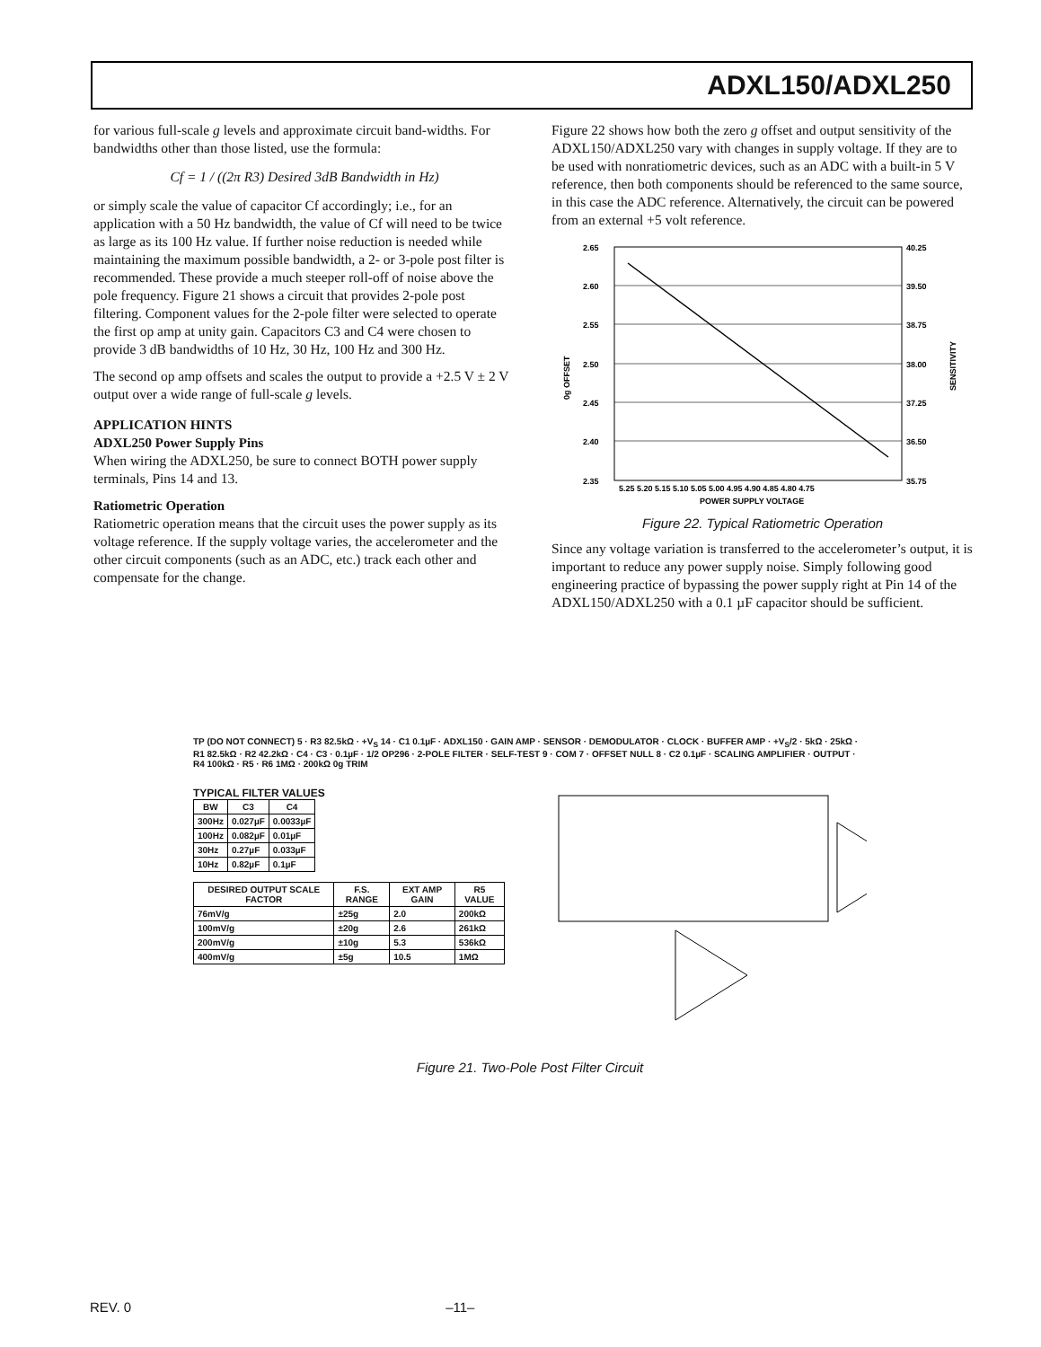ADXL150/ADXL250
for various full-scale g levels and approximate circuit band-widths. For bandwidths other than those listed, use the formula:
Cf = 1 / ((2π R3) Desired 3dB Bandwidth in Hz)
or simply scale the value of capacitor Cf accordingly; i.e., for an application with a 50 Hz bandwidth, the value of Cf will need to be twice as large as its 100 Hz value. If further noise reduction is needed while maintaining the maximum possible bandwidth, a 2- or 3-pole post filter is recommended. These provide a much steeper roll-off of noise above the pole frequency. Figure 21 shows a circuit that provides 2-pole post filtering. Component values for the 2-pole filter were selected to operate the first op amp at unity gain. Capacitors C3 and C4 were chosen to provide 3 dB bandwidths of 10 Hz, 30 Hz, 100 Hz and 300 Hz.
The second op amp offsets and scales the output to provide a +2.5 V ± 2 V output over a wide range of full-scale g levels.
APPLICATION HINTS
ADXL250 Power Supply Pins
When wiring the ADXL250, be sure to connect BOTH power supply terminals, Pins 14 and 13.
Ratiometric Operation
Ratiometric operation means that the circuit uses the power supply as its voltage reference. If the supply voltage varies, the accelerometer and the other circuit components (such as an ADC, etc.) track each other and compensate for the change.
Figure 22 shows how both the zero g offset and output sensitivity of the ADXL150/ADXL250 vary with changes in supply voltage. If they are to be used with nonratiometric devices, such as an ADC with a built-in 5 V reference, then both components should be referenced to the same source, in this case the ADC reference. Alternatively, the circuit can be powered from an external +5 volt reference.
2.65
2.60
2.55
2.50
2.45
2.40
2.35
40.25
39.50
38.75
38.00
37.25
36.50
35.75
5.25 5.20 5.15 5.10 5.05 5.00 4.95 4.90 4.85 4.80 4.75
POWER SUPPLY VOLTAGE
0g OFFSET
SENSITIVITY
Figure 22. Typical Ratiometric Operation
Since any voltage variation is transferred to the accelerometer’s output, it is important to reduce any power supply noise. Simply following good engineering practice of bypassing the power supply right at Pin 14 of the ADXL150/ADXL250 with a 0.1 µF capacitor should be sufficient.
TP (DO NOT CONNECT) 5 · R3 82.5kΩ · +V<sub>S</sub> 14 · C1 0.1µF · ADXL150 · GAIN AMP · SENSOR · DEMODULATOR · CLOCK · BUFFER AMP · +V<sub>S</sub>/2 · 5kΩ · 25kΩ · R1 82.5kΩ · R2 42.2kΩ · C4 · C3 · 0.1µF · 1/2 OP296 · 2-POLE FILTER · SELF-TEST 9 · COM 7 · OFFSET NULL 8 · C2 0.1µF · SCALING AMPLIFIER · OUTPUT · R4 100kΩ · R5 · R6 1MΩ · 200kΩ 0g TRIM
TYPICAL FILTER VALUES
| BW | C3 | C4 |
| --- | --- | --- |
| 300Hz | 0.027µF | 0.0033µF |
| 100Hz | 0.082µF | 0.01µF |
| 30Hz | 0.27µF | 0.033µF |
| 10Hz | 0.82µF | 0.1µF |
| DESIRED OUTPUT SCALE FACTOR | F.S. RANGE | EXT AMP GAIN | R5 VALUE |
| --- | --- | --- | --- |
| 76mV/g | ±25g | 2.0 | 200kΩ |
| 100mV/g | ±20g | 2.6 | 261kΩ |
| 200mV/g | ±10g | 5.3 | 536kΩ |
| 400mV/g | ±5g | 10.5 | 1MΩ |
Figure 21. Two-Pole Post Filter Circuit
REV. 0 –11–